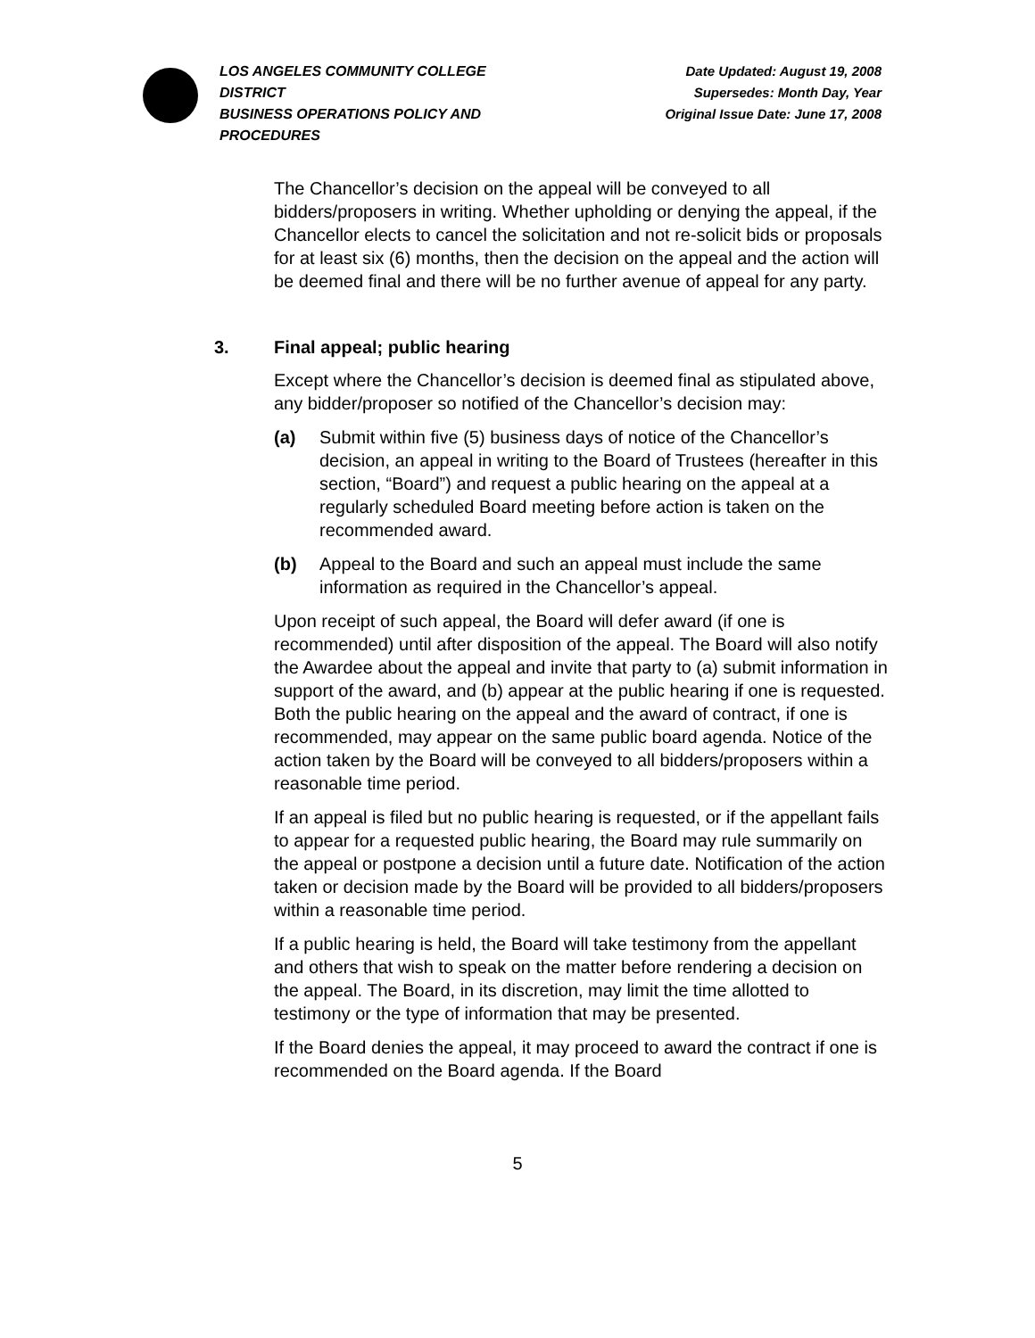LOS ANGELES COMMUNITY COLLEGE DISTRICT
BUSINESS OPERATIONS POLICY AND PROCEDURES
Date Updated: August 19, 2008
Supersedes: Month Day, Year
Original Issue Date: June 17, 2008
The Chancellor’s decision on the appeal will be conveyed to all bidders/proposers in writing. Whether upholding or denying the appeal, if the Chancellor elects to cancel the solicitation and not re-solicit bids or proposals for at least six (6) months, then the decision on the appeal and the action will be deemed final and there will be no further avenue of appeal for any party.
3. Final appeal; public hearing
Except where the Chancellor’s decision is deemed final as stipulated above, any bidder/proposer so notified of the Chancellor’s decision may:
(a) Submit within five (5) business days of notice of the Chancellor’s decision, an appeal in writing to the Board of Trustees (hereafter in this section, “Board”) and request a public hearing on the appeal at a regularly scheduled Board meeting before action is taken on the recommended award.
(b) Appeal to the Board and such an appeal must include the same information as required in the Chancellor’s appeal.
Upon receipt of such appeal, the Board will defer award (if one is recommended) until after disposition of the appeal. The Board will also notify the Awardee about the appeal and invite that party to (a) submit information in support of the award, and (b) appear at the public hearing if one is requested. Both the public hearing on the appeal and the award of contract, if one is recommended, may appear on the same public board agenda. Notice of the action taken by the Board will be conveyed to all bidders/proposers within a reasonable time period.
If an appeal is filed but no public hearing is requested, or if the appellant fails to appear for a requested public hearing, the Board may rule summarily on the appeal or postpone a decision until a future date. Notification of the action taken or decision made by the Board will be provided to all bidders/proposers within a reasonable time period.
If a public hearing is held, the Board will take testimony from the appellant and others that wish to speak on the matter before rendering a decision on the appeal. The Board, in its discretion, may limit the time allotted to testimony or the type of information that may be presented.
If the Board denies the appeal, it may proceed to award the contract if one is recommended on the Board agenda. If the Board
5